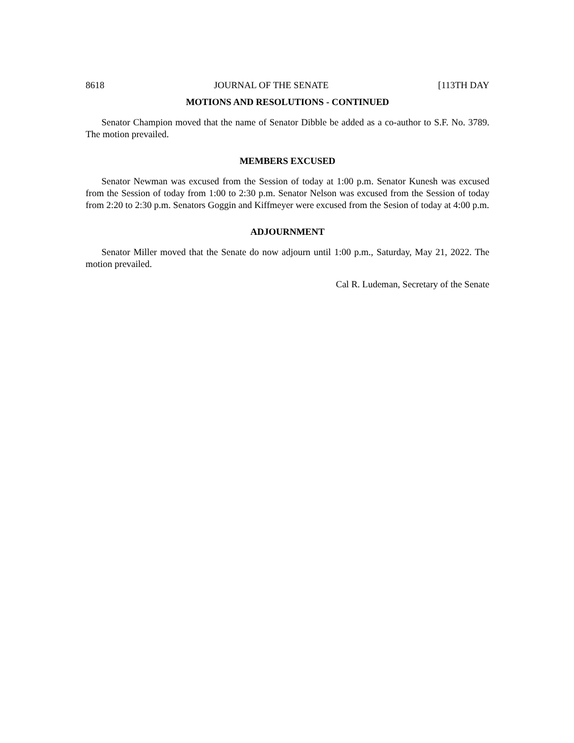8618 JOURNAL OF THE SENATE [113TH DAY
MOTIONS AND RESOLUTIONS - CONTINUED
Senator Champion moved that the name of Senator Dibble be added as a co-author to S.F. No. 3789. The motion prevailed.
MEMBERS EXCUSED
Senator Newman was excused from the Session of today at 1:00 p.m. Senator Kunesh was excused from the Session of today from 1:00 to 2:30 p.m. Senator Nelson was excused from the Session of today from 2:20 to 2:30 p.m. Senators Goggin and Kiffmeyer were excused from the Sesion of today at 4:00 p.m.
ADJOURNMENT
Senator Miller moved that the Senate do now adjourn until 1:00 p.m., Saturday, May 21, 2022. The motion prevailed.
Cal R. Ludeman, Secretary of the Senate